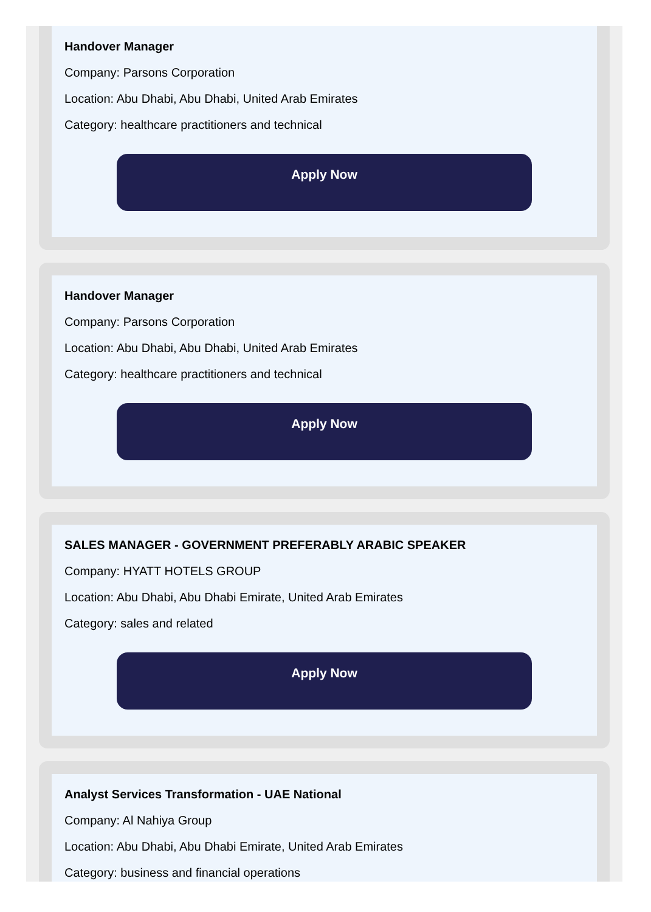Handover Manager
Company: Parsons Corporation
Location: Abu Dhabi, Abu Dhabi, United Arab Emirates
Category: healthcare practitioners and technical
Apply Now
Handover Manager
Company: Parsons Corporation
Location: Abu Dhabi, Abu Dhabi, United Arab Emirates
Category: healthcare practitioners and technical
Apply Now
SALES MANAGER - GOVERNMENT PREFERABLY ARABIC SPEAKER
Company: HYATT HOTELS GROUP
Location: Abu Dhabi, Abu Dhabi Emirate, United Arab Emirates
Category: sales and related
Apply Now
Analyst Services Transformation - UAE National
Company: Al Nahiya Group
Location: Abu Dhabi, Abu Dhabi Emirate, United Arab Emirates
Category: business and financial operations